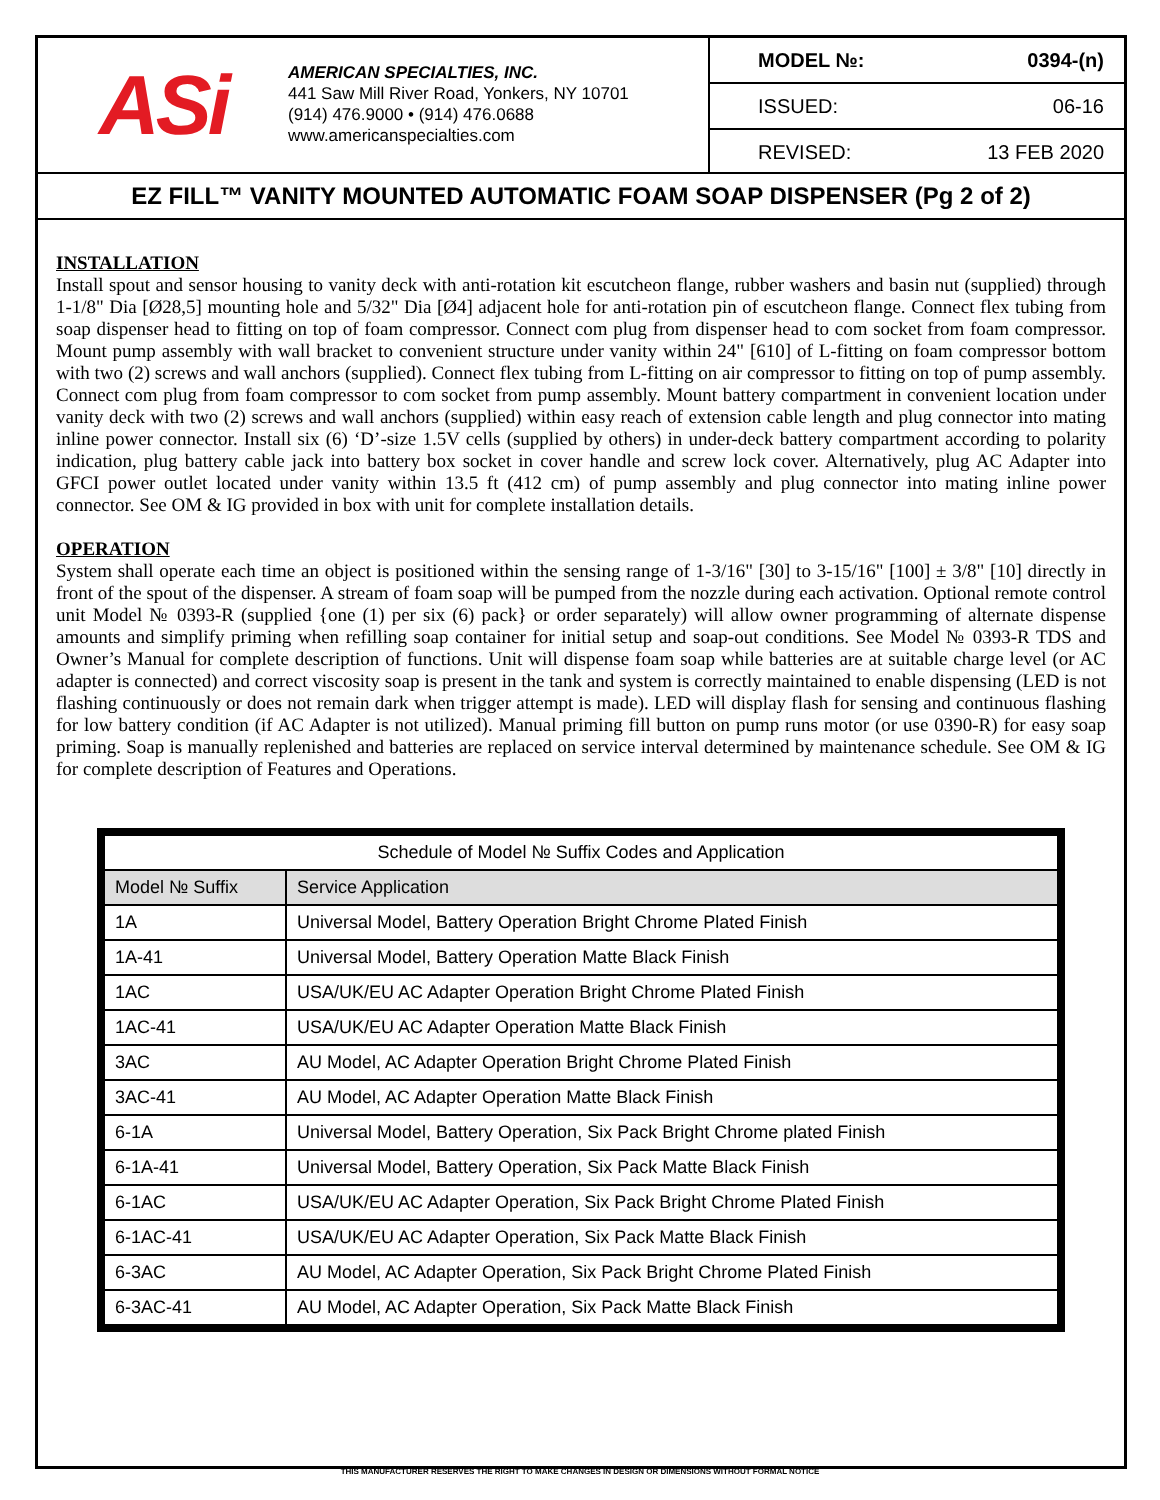ASi
AMERICAN SPECIALTIES, INC.
441 Saw Mill River Road, Yonkers, NY 10701
(914) 476.9000 • (914) 476.0688
www.americanspecialties.com
MODEL №: 0394-(n)
ISSUED: 06-16
REVISED: 13 FEB 2020
EZ FILL™ VANITY MOUNTED AUTOMATIC FOAM SOAP DISPENSER (Pg 2 of 2)
INSTALLATION
Install spout and sensor housing to vanity deck with anti-rotation kit escutcheon flange, rubber washers and basin nut (supplied) through 1-1/8" Dia [Ø28,5] mounting hole and 5/32" Dia [Ø4] adjacent hole for anti-rotation pin of escutcheon flange. Connect flex tubing from soap dispenser head to fitting on top of foam compressor. Connect com plug from dispenser head to com socket from foam compressor. Mount pump assembly with wall bracket to convenient structure under vanity within 24" [610] of L-fitting on foam compressor bottom with two (2) screws and wall anchors (supplied). Connect flex tubing from L-fitting on air compressor to fitting on top of pump assembly. Connect com plug from foam compressor to com socket from pump assembly. Mount battery compartment in convenient location under vanity deck with two (2) screws and wall anchors (supplied) within easy reach of extension cable length and plug connector into mating inline power connector. Install six (6) ‘D’-size 1.5V cells (supplied by others) in under-deck battery compartment according to polarity indication, plug battery cable jack into battery box socket in cover handle and screw lock cover. Alternatively, plug AC Adapter into GFCI power outlet located under vanity within 13.5 ft (412 cm) of pump assembly and plug connector into mating inline power connector. See OM & IG provided in box with unit for complete installation details.
OPERATION
System shall operate each time an object is positioned within the sensing range of 1-3/16" [30] to 3-15/16" [100] ± 3/8" [10] directly in front of the spout of the dispenser. A stream of foam soap will be pumped from the nozzle during each activation. Optional remote control unit Model № 0393-R (supplied {one (1) per six (6) pack} or order separately) will allow owner programming of alternate dispense amounts and simplify priming when refilling soap container for initial setup and soap-out conditions. See Model № 0393-R TDS and Owner’s Manual for complete description of functions. Unit will dispense foam soap while batteries are at suitable charge level (or AC adapter is connected) and correct viscosity soap is present in the tank and system is correctly maintained to enable dispensing (LED is not flashing continuously or does not remain dark when trigger attempt is made). LED will display flash for sensing and continuous flashing for low battery condition (if AC Adapter is not utilized). Manual priming fill button on pump runs motor (or use 0390-R) for easy soap priming. Soap is manually replenished and batteries are replaced on service interval determined by maintenance schedule. See OM & IG for complete description of Features and Operations.
| Schedule of Model № Suffix Codes and Application | |
| --- | --- |
| Model № Suffix | Service Application |
| 1A | Universal Model, Battery Operation Bright Chrome Plated Finish |
| 1A-41 | Universal Model, Battery Operation Matte Black Finish |
| 1AC | USA/UK/EU AC Adapter Operation Bright Chrome Plated Finish |
| 1AC-41 | USA/UK/EU AC Adapter Operation Matte Black Finish |
| 3AC | AU Model, AC Adapter Operation Bright Chrome Plated Finish |
| 3AC-41 | AU Model, AC Adapter Operation Matte Black Finish |
| 6-1A | Universal Model, Battery Operation, Six Pack Bright Chrome plated Finish |
| 6-1A-41 | Universal Model, Battery Operation, Six Pack Matte Black Finish |
| 6-1AC | USA/UK/EU AC Adapter Operation, Six Pack Bright Chrome Plated Finish |
| 6-1AC-41 | USA/UK/EU AC Adapter Operation, Six Pack Matte Black Finish |
| 6-3AC | AU Model, AC Adapter Operation, Six Pack Bright Chrome Plated Finish |
| 6-3AC-41 | AU Model, AC Adapter Operation, Six Pack Matte Black Finish |
THIS MANUFACTURER RESERVES THE RIGHT TO MAKE CHANGES IN DESIGN OR DIMENSIONS WITHOUT FORMAL NOTICE